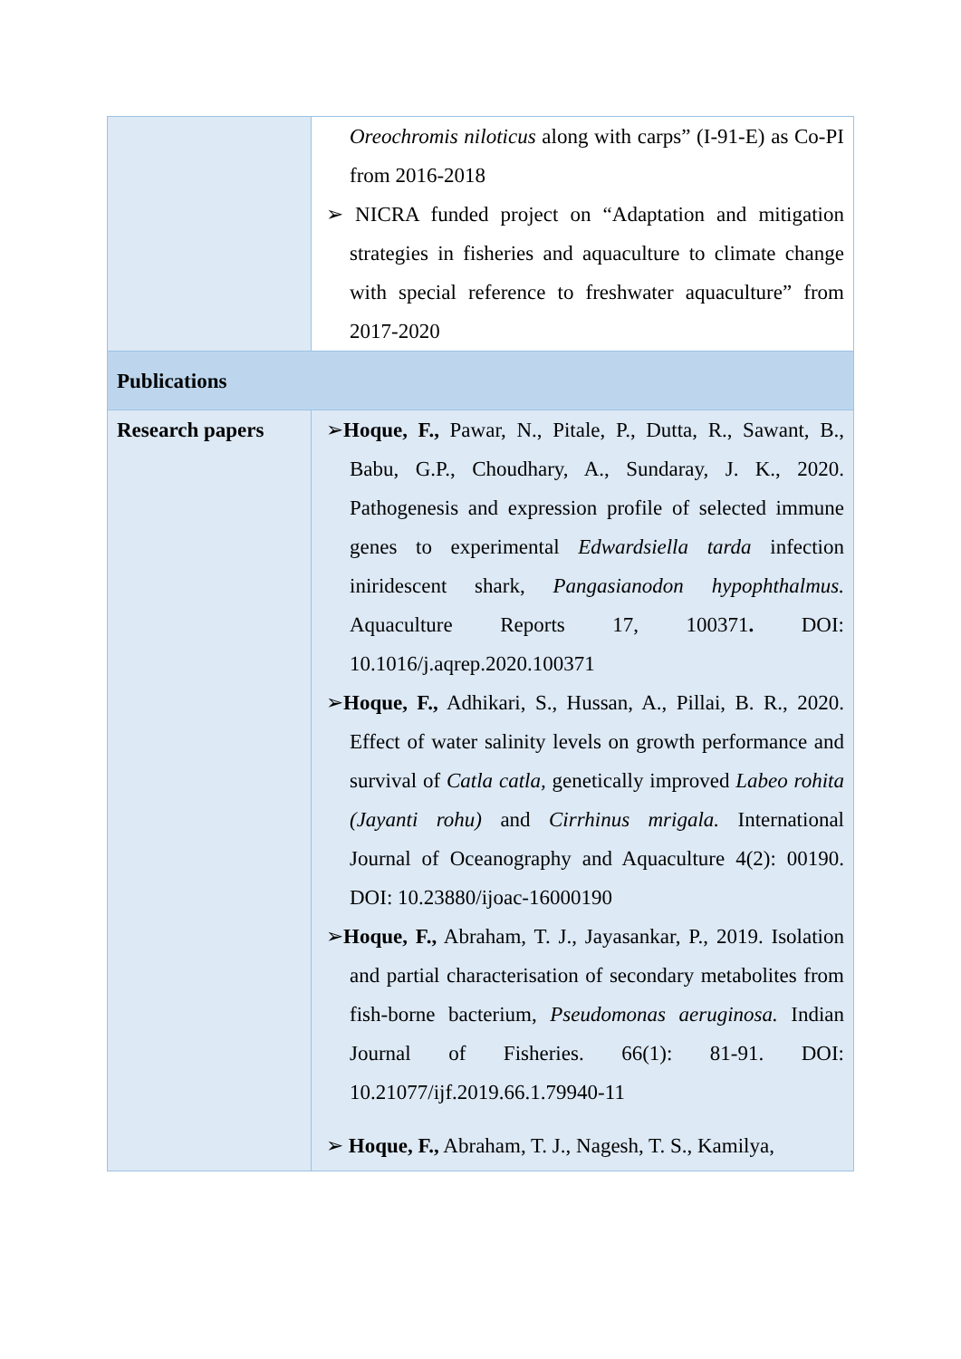| | Oreochromis niloticus along with carps” (I-91-E) as Co-PI from 2016-2018 ➢ NICRA funded project on “Adaptation and mitigation strategies in fisheries and aquaculture to climate change with special reference to freshwater aquaculture” from 2017-2020 |
| Publications | |
| Research papers | ➢ Hoque, F., Pawar, N., Pitale, P., Dutta, R., Sawant, B., Babu, G.P., Choudhary, A., Sundaray, J. K., 2020. Pathogenesis and expression profile of selected immune genes to experimental Edwardsiella tarda infection iniridescent shark, Pangasianodon hypophthalmus. Aquaculture Reports 17, 100371 . DOI: 10.1016/j.aqrep.2020.100371 ➢ Hoque, F., Adhikari, S., Hussan, A., Pillai, B. R., 2020. Effect of water salinity levels on growth performance and survival of Catla catla, genetically improved Labeo rohita (Jayanti rohu) and Cirrhinus mrigala. International Journal of Oceanography and Aquaculture 4(2): 00190. DOI: 10.23880/ijoac-16000190 ➢ Hoque, F., Abraham, T. J., Jayasankar, P., 2019. Isolation and partial characterisation of secondary metabolites from fish-borne bacterium, Pseudomonas aeruginosa. Indian Journal of Fisheries. 66(1): 81-91. DOI: 10.21077/ijf.2019.66.1.79940-11 ➢ Hoque, F., Abraham, T. J., Nagesh, T. S., Kamilya, |